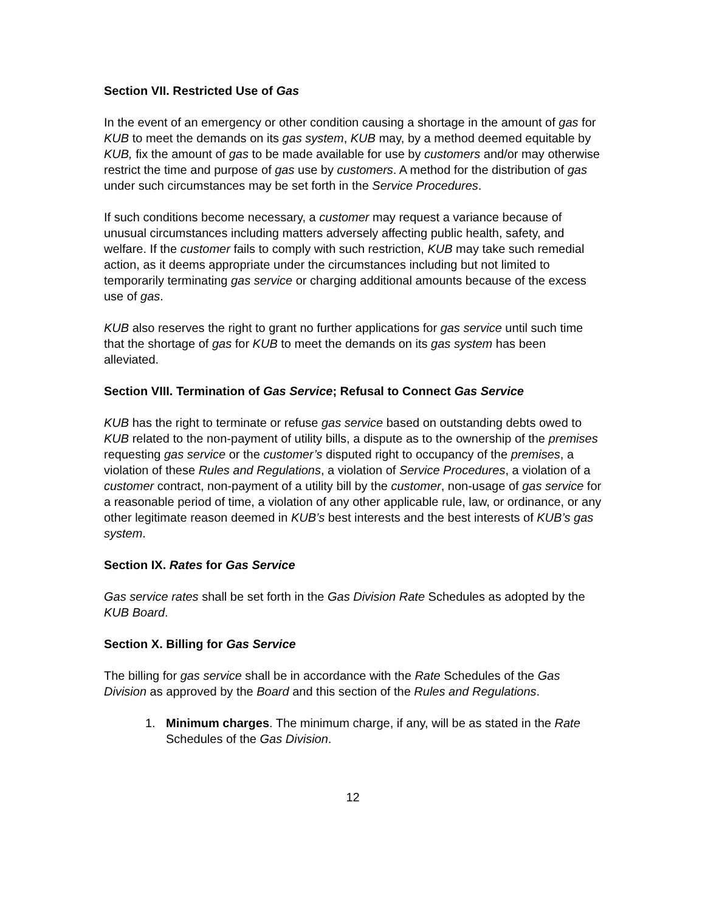Section VII. Restricted Use of Gas
In the event of an emergency or other condition causing a shortage in the amount of gas for KUB to meet the demands on its gas system, KUB may, by a method deemed equitable by KUB, fix the amount of gas to be made available for use by customers and/or may otherwise restrict the time and purpose of gas use by customers. A method for the distribution of gas under such circumstances may be set forth in the Service Procedures.
If such conditions become necessary, a customer may request a variance because of unusual circumstances including matters adversely affecting public health, safety, and welfare. If the customer fails to comply with such restriction, KUB may take such remedial action, as it deems appropriate under the circumstances including but not limited to temporarily terminating gas service or charging additional amounts because of the excess use of gas.
KUB also reserves the right to grant no further applications for gas service until such time that the shortage of gas for KUB to meet the demands on its gas system has been alleviated.
Section VIII. Termination of Gas Service; Refusal to Connect Gas Service
KUB has the right to terminate or refuse gas service based on outstanding debts owed to KUB related to the non-payment of utility bills, a dispute as to the ownership of the premises requesting gas service or the customer’s disputed right to occupancy of the premises, a violation of these Rules and Regulations, a violation of Service Procedures, a violation of a customer contract, non-payment of a utility bill by the customer, non-usage of gas service for a reasonable period of time, a violation of any other applicable rule, law, or ordinance, or any other legitimate reason deemed in KUB’s best interests and the best interests of KUB’s gas system.
Section IX. Rates for Gas Service
Gas service rates shall be set forth in the Gas Division Rate Schedules as adopted by the KUB Board.
Section X. Billing for Gas Service
The billing for gas service shall be in accordance with the Rate Schedules of the Gas Division as approved by the Board and this section of the Rules and Regulations.
1. Minimum charges. The minimum charge, if any, will be as stated in the Rate Schedules of the Gas Division.
12